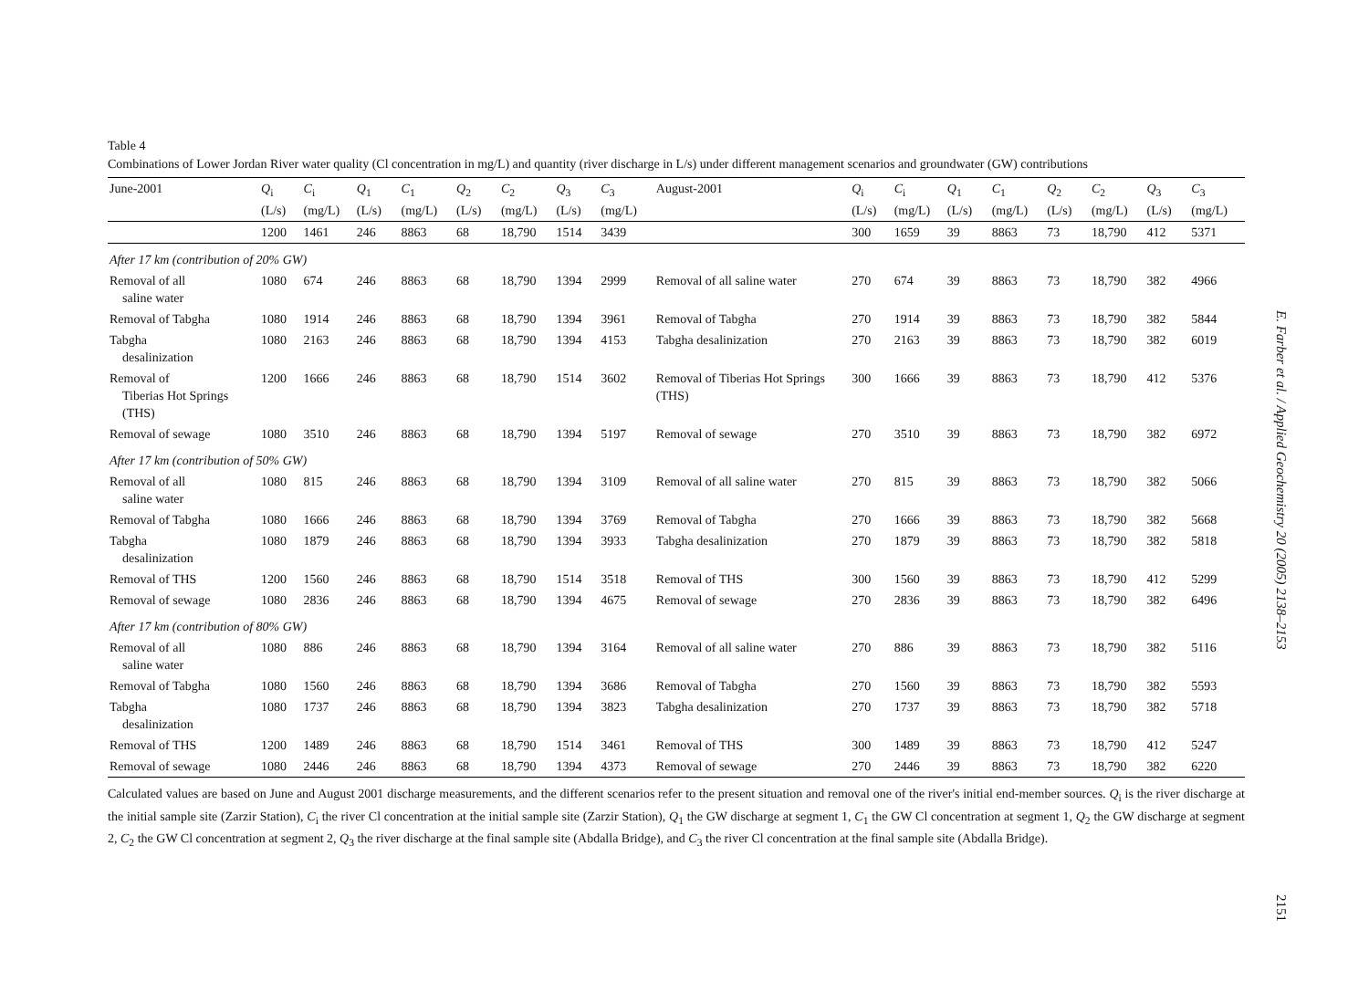Table 4
Combinations of Lower Jordan River water quality (Cl concentration in mg/L) and quantity (river discharge in L/s) under different management scenarios and groundwater (GW) contributions
| June-2001 | Q<sub>i</sub> (L/s) | C<sub>i</sub> (mg/L) | Q<sub>1</sub> (L/s) | C<sub>1</sub> (mg/L) | Q<sub>2</sub> (L/s) | C<sub>2</sub> (mg/L) | Q<sub>3</sub> (L/s) | C<sub>3</sub> (mg/L) | August-2001 | Q<sub>i</sub> (L/s) | C<sub>i</sub> (mg/L) | Q<sub>1</sub> (L/s) | C<sub>1</sub> (mg/L) | Q<sub>2</sub> (L/s) | C<sub>2</sub> (mg/L) | Q<sub>3</sub> (L/s) | C<sub>3</sub> (mg/L) |
| --- | --- | --- | --- | --- | --- | --- | --- | --- | --- | --- | --- | --- | --- | --- | --- | --- | --- |
| | 1200 | 1461 | 246 | 8863 | 68 | 18,790 | 1514 | 3439 | | 300 | 1659 | 39 | 8863 | 73 | 18,790 | 412 | 5371 |
| After 17 km (contribution of 20% GW) | | | | | | | | | | | | | | | | | |
| Removal of all saline water | 1080 | 674 | 246 | 8863 | 68 | 18,790 | 1394 | 2999 | Removal of all saline water | 270 | 674 | 39 | 8863 | 73 | 18,790 | 382 | 4966 |
| Removal of Tabgha | 1080 | 1914 | 246 | 8863 | 68 | 18,790 | 1394 | 3961 | Removal of Tabgha | 270 | 1914 | 39 | 8863 | 73 | 18,790 | 382 | 5844 |
| Tabgha desalinization | 1080 | 2163 | 246 | 8863 | 68 | 18,790 | 1394 | 4153 | Tabgha desalinization | 270 | 2163 | 39 | 8863 | 73 | 18,790 | 382 | 6019 |
| Removal of Tiberias Hot Springs (THS) | 1200 | 1666 | 246 | 8863 | 68 | 18,790 | 1514 | 3602 | Removal of Tiberias Hot Springs (THS) | 300 | 1666 | 39 | 8863 | 73 | 18,790 | 412 | 5376 |
| Removal of sewage | 1080 | 3510 | 246 | 8863 | 68 | 18,790 | 1394 | 5197 | Removal of sewage | 270 | 3510 | 39 | 8863 | 73 | 18,790 | 382 | 6972 |
| After 17 km (contribution of 50% GW) | | | | | | | | | | | | | | | | | |
| Removal of all saline water | 1080 | 815 | 246 | 8863 | 68 | 18,790 | 1394 | 3109 | Removal of all saline water | 270 | 815 | 39 | 8863 | 73 | 18,790 | 382 | 5066 |
| Removal of Tabgha | 1080 | 1666 | 246 | 8863 | 68 | 18,790 | 1394 | 3769 | Removal of Tabgha | 270 | 1666 | 39 | 8863 | 73 | 18,790 | 382 | 5668 |
| Tabgha desalinization | 1080 | 1879 | 246 | 8863 | 68 | 18,790 | 1394 | 3933 | Tabgha desalinization | 270 | 1879 | 39 | 8863 | 73 | 18,790 | 382 | 5818 |
| Removal of THS | 1200 | 1560 | 246 | 8863 | 68 | 18,790 | 1514 | 3518 | Removal of THS | 300 | 1560 | 39 | 8863 | 73 | 18,790 | 412 | 5299 |
| Removal of sewage | 1080 | 2836 | 246 | 8863 | 68 | 18,790 | 1394 | 4675 | Removal of sewage | 270 | 2836 | 39 | 8863 | 73 | 18,790 | 382 | 6496 |
| After 17 km (contribution of 80% GW) | | | | | | | | | | | | | | | | | |
| Removal of all saline water | 1080 | 886 | 246 | 8863 | 68 | 18,790 | 1394 | 3164 | Removal of all saline water | 270 | 886 | 39 | 8863 | 73 | 18,790 | 382 | 5116 |
| Removal of Tabgha | 1080 | 1560 | 246 | 8863 | 68 | 18,790 | 1394 | 3686 | Removal of Tabgha | 270 | 1560 | 39 | 8863 | 73 | 18,790 | 382 | 5593 |
| Tabgha desalinization | 1080 | 1737 | 246 | 8863 | 68 | 18,790 | 1394 | 3823 | Tabgha desalinization | 270 | 1737 | 39 | 8863 | 73 | 18,790 | 382 | 5718 |
| Removal of THS | 1200 | 1489 | 246 | 8863 | 68 | 18,790 | 1514 | 3461 | Removal of THS | 300 | 1489 | 39 | 8863 | 73 | 18,790 | 412 | 5247 |
| Removal of sewage | 1080 | 2446 | 246 | 8863 | 68 | 18,790 | 1394 | 4373 | Removal of sewage | 270 | 2446 | 39 | 8863 | 73 | 18,790 | 382 | 6220 |
Calculated values are based on June and August 2001 discharge measurements, and the different scenarios refer to the present situation and removal one of the river's initial end-member sources. Q<sub>i</sub> is the river discharge at the initial sample site (Zarzir Station), C<sub>i</sub> the river Cl concentration at the initial sample site (Zarzir Station), Q<sub>1</sub> the GW discharge at segment 1, C<sub>1</sub> the GW Cl concentration at segment 1, Q<sub>2</sub> the GW discharge at segment 2, C<sub>2</sub> the GW Cl concentration at segment 2, Q<sub>3</sub> the river discharge at the final sample site (Abdalla Bridge), and C<sub>3</sub> the river Cl concentration at the final sample site (Abdalla Bridge).
E. Farber et al. / Applied Geochemistry 20 (2005) 2138–2153
2151